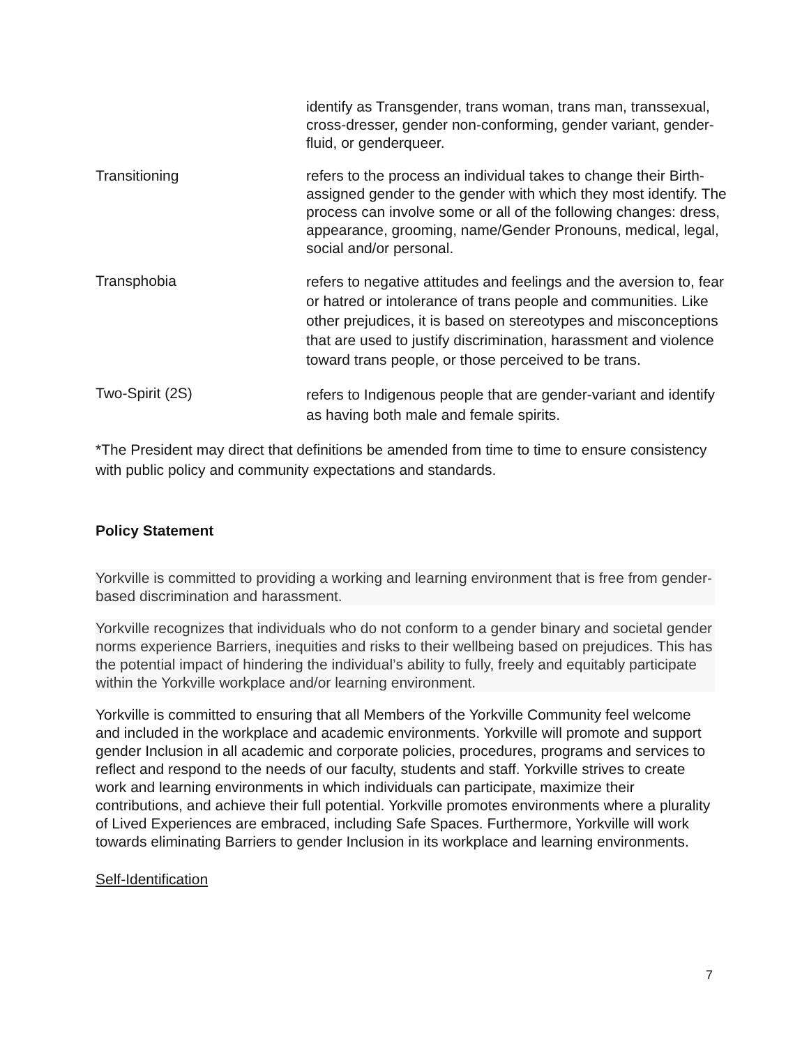| | identify as Transgender, trans woman, trans man, transsexual, cross-dresser, gender non-conforming, gender variant, gender-fluid, or genderqueer. |
| Transitioning | refers to the process an individual takes to change their Birth-assigned gender to the gender with which they most identify. The process can involve some or all of the following changes: dress, appearance, grooming, name/Gender Pronouns, medical, legal, social and/or personal. |
| Transphobia | refers to negative attitudes and feelings and the aversion to, fear or hatred or intolerance of trans people and communities. Like other prejudices, it is based on stereotypes and misconceptions that are used to justify discrimination, harassment and violence toward trans people, or those perceived to be trans. |
| Two-Spirit (2S) | refers to Indigenous people that are gender-variant and identify as having both male and female spirits. |
*The President may direct that definitions be amended from time to time to ensure consistency with public policy and community expectations and standards.
Policy Statement
Yorkville is committed to providing a working and learning environment that is free from gender-based discrimination and harassment.
Yorkville recognizes that individuals who do not conform to a gender binary and societal gender norms experience Barriers, inequities and risks to their wellbeing based on prejudices. This has the potential impact of hindering the individual’s ability to fully, freely and equitably participate within the Yorkville workplace and/or learning environment.
Yorkville is committed to ensuring that all Members of the Yorkville Community feel welcome and included in the workplace and academic environments. Yorkville will promote and support gender Inclusion in all academic and corporate policies, procedures, programs and services to reflect and respond to the needs of our faculty, students and staff. Yorkville strives to create work and learning environments in which individuals can participate, maximize their contributions, and achieve their full potential. Yorkville promotes environments where a plurality of Lived Experiences are embraced, including Safe Spaces. Furthermore, Yorkville will work towards eliminating Barriers to gender Inclusion in its workplace and learning environments.
Self-Identification
7